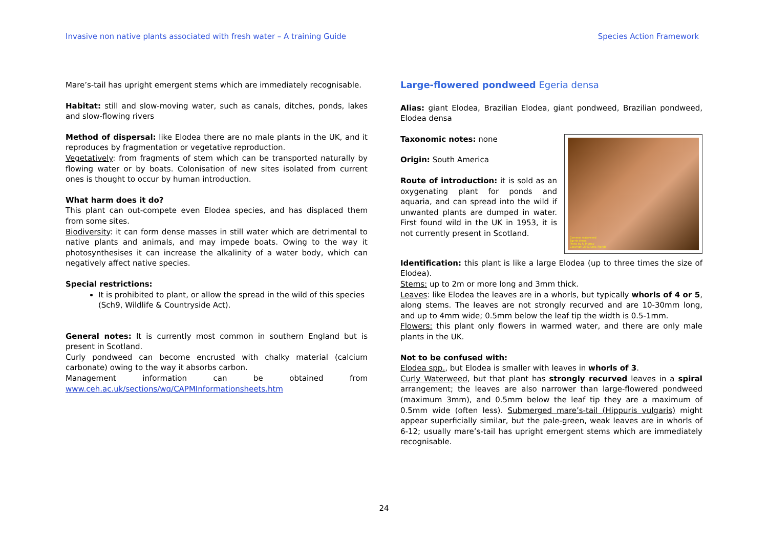Invasive non native plants associated with fresh water – A training Guide Species Action Framework
Mare’s-tail has upright emergent stems which are immediately recognisable.
Habitat: still and slow-moving water, such as canals, ditches, ponds, lakes and slow-flowing rivers
Method of dispersal: like Elodea there are no male plants in the UK, and it reproduces by fragmentation or vegetative reproduction.
Vegetatively: from fragments of stem which can be transported naturally by flowing water or by boats. Colonisation of new sites isolated from current ones is thought to occur by human introduction.
What harm does it do?
This plant can out-compete even Elodea species, and has displaced them from some sites.
Biodiversity: it can form dense masses in still water which are detrimental to native plants and animals, and may impede boats. Owing to the way it photosynthesises it can increase the alkalinity of a water body, which can negatively affect native species.
Special restrictions:
It is prohibited to plant, or allow the spread in the wild of this species (Sch9, Wildlife & Countryside Act).
General notes: It is currently most common in southern England but is present in Scotland.
Curly pondweed can become encrusted with chalky material (calcium carbonate) owing to the way it absorbs carbon.
Management information can be obtained from
www.ceh.ac.uk/sections/wq/CAPMInformationsheets.htm
Large-flowered pondweed Egeria densa
Alias: giant Elodea, Brazilian Elodea, giant pondweed, Brazilian pondweed, Elodea densa
Common waterweed
Egeria densa
Photo by A. Murray
Copyright 2001 Univ. Florida
Taxonomic notes: none
Origin: South America
Route of introduction: it is sold as an oxygenating plant for ponds and aquaria, and can spread into the wild if unwanted plants are dumped in water. First found wild in the UK in 1953, it is not currently present in Scotland.
Identification: this plant is like a large Elodea (up to three times the size of Elodea).
Stems: up to 2m or more long and 3mm thick.
Leaves: like Elodea the leaves are in a whorls, but typically whorls of 4 or 5, along stems. The leaves are not strongly recurved and are 10-30mm long, and up to 4mm wide; 0.5mm below the leaf tip the width is 0.5-1mm.
Flowers: this plant only flowers in warmed water, and there are only male plants in the UK.
Not to be confused with:
Elodea spp., but Elodea is smaller with leaves in whorls of 3.
Curly Waterweed, but that plant has strongly recurved leaves in a spiral arrangement; the leaves are also narrower than large-flowered pondweed (maximum 3mm), and 0.5mm below the leaf tip they are a maximum of 0.5mm wide (often less). Submerged mare’s-tail (Hippuris vulgaris) might appear superficially similar, but the pale-green, weak leaves are in whorls of 6-12; usually mare’s-tail has upright emergent stems which are immediately recognisable.
24